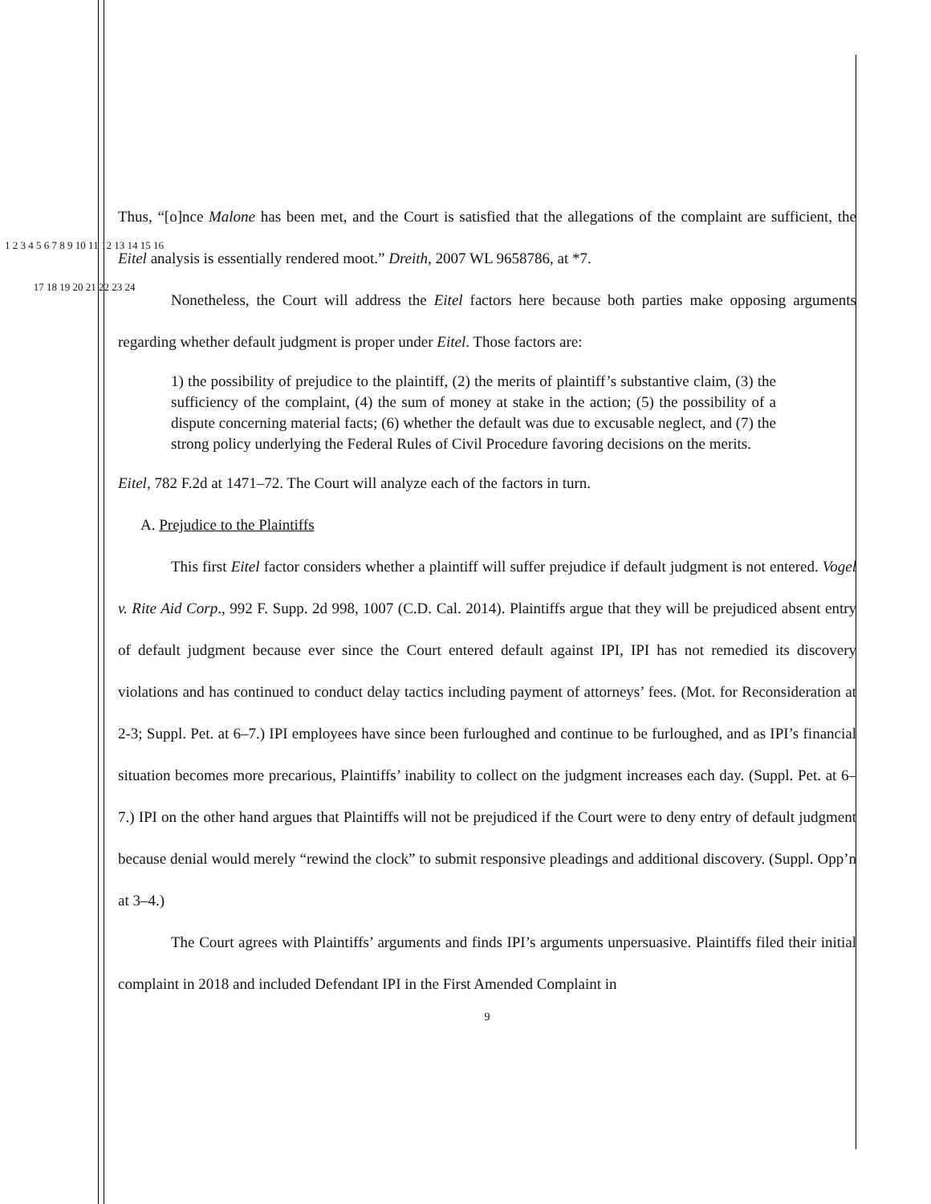Thus, “[o]nce Malone has been met, and the Court is satisfied that the allegations of the complaint are sufficient, the Eitel analysis is essentially rendered moot.” Dreith, 2007 WL 9658786, at *7.
Nonetheless, the Court will address the Eitel factors here because both parties make opposing arguments regarding whether default judgment is proper under Eitel. Those factors are:
1) the possibility of prejudice to the plaintiff, (2) the merits of plaintiff’s substantive claim, (3) the sufficiency of the complaint, (4) the sum of money at stake in the action; (5) the possibility of a dispute concerning material facts; (6) whether the default was due to excusable neglect, and (7) the strong policy underlying the Federal Rules of Civil Procedure favoring decisions on the merits.
Eitel, 782 F.2d at 1471–72. The Court will analyze each of the factors in turn.
A. Prejudice to the Plaintiffs
This first Eitel factor considers whether a plaintiff will suffer prejudice if default judgment is not entered. Vogel v. Rite Aid Corp., 992 F. Supp. 2d 998, 1007 (C.D. Cal. 2014). Plaintiffs argue that they will be prejudiced absent entry of default judgment because ever since the Court entered default against IPI, IPI has not remedied its discovery violations and has continued to conduct delay tactics including payment of attorneys’ fees. (Mot. for Reconsideration at 2-3; Suppl. Pet. at 6–7.) IPI employees have since been furloughed and continue to be furloughed, and as IPI’s financial situation becomes more precarious, Plaintiffs’ inability to collect on the judgment increases each day. (Suppl. Pet. at 6–7.) IPI on the other hand argues that Plaintiffs will not be prejudiced if the Court were to deny entry of default judgment because denial would merely “rewind the clock” to submit responsive pleadings and additional discovery. (Suppl. Opp’n at 3–4.)
The Court agrees with Plaintiffs’ arguments and finds IPI’s arguments unpersuasive. Plaintiffs filed their initial complaint in 2018 and included Defendant IPI in the First Amended Complaint in
9
1 2 3 4 5 6 7 8 9 10 11 12 13 14 15 16 17 18 19 20 21 22 23 24